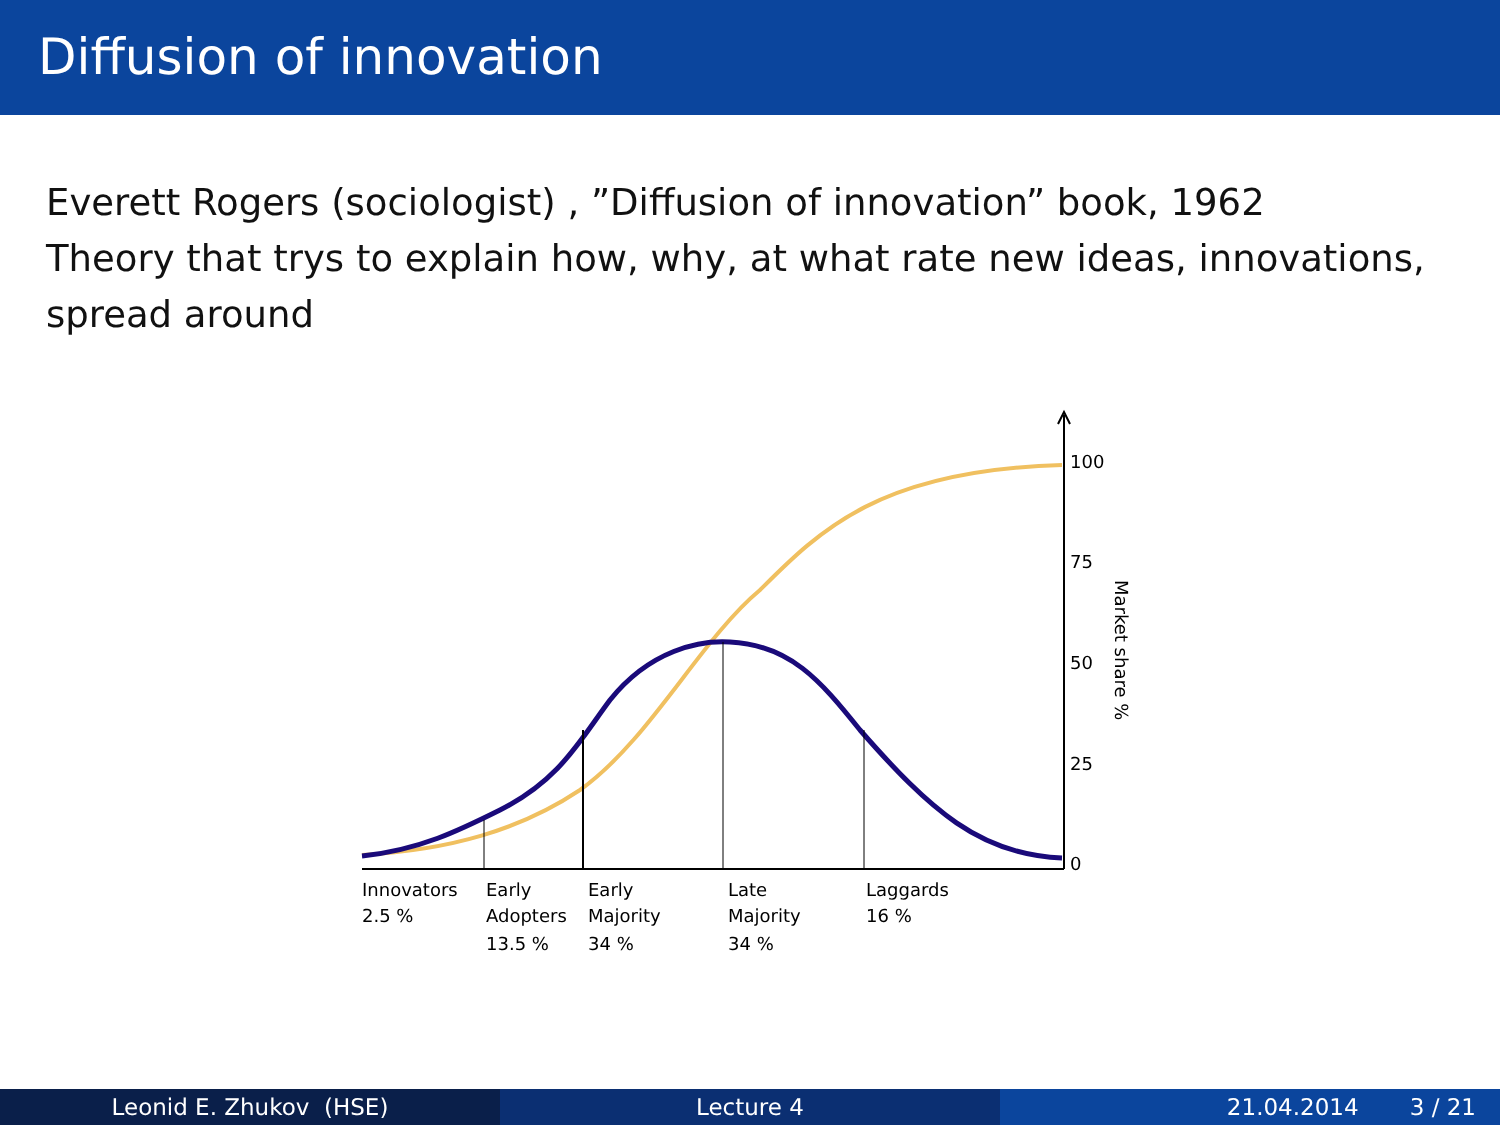Diffusion of innovation
Everett Rogers (sociologist) , ”Diffusion of innovation” book, 1962
Theory that trys to explain how, why, at what rate new ideas, innovations, spread around
100
75
50
25
0
Market share %
Innovators
2.5 %
Early
Adopters
13.5 %
Early
Majority
34 %
Late
Majority
34 %
Laggards
16 %
Leonid E. Zhukov (HSE) Lecture 4 21.04.2014 3 / 21